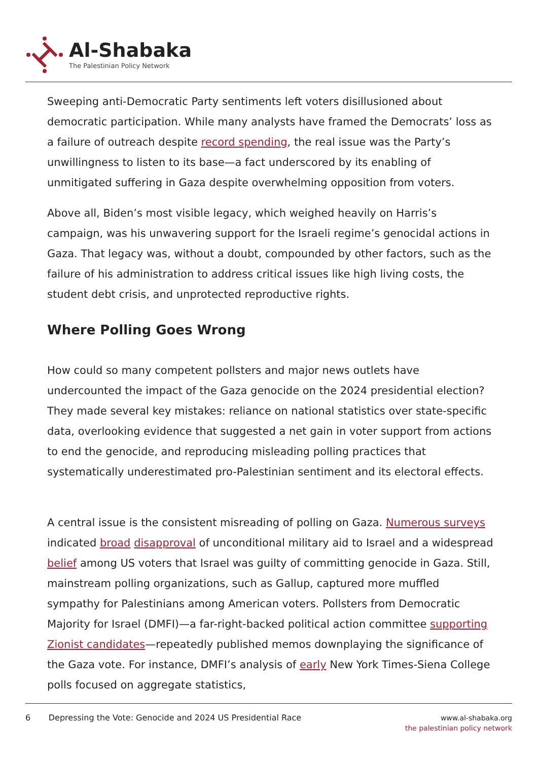Al-Shabaka
The Palestinian Policy Network
Sweeping anti-Democratic Party sentiments left voters disillusioned about democratic participation. While many analysts have framed the Democrats’ loss as a failure of outreach despite record spending, the real issue was the Party’s unwillingness to listen to its base—a fact underscored by its enabling of unmitigated suffering in Gaza despite overwhelming opposition from voters.
Above all, Biden’s most visible legacy, which weighed heavily on Harris’s campaign, was his unwavering support for the Israeli regime’s genocidal actions in Gaza. That legacy was, without a doubt, compounded by other factors, such as the failure of his administration to address critical issues like high living costs, the student debt crisis, and unprotected reproductive rights.
Where Polling Goes Wrong
How could so many competent pollsters and major news outlets have undercounted the impact of the Gaza genocide on the 2024 presidential election? They made several key mistakes: reliance on national statistics over state-specific data, overlooking evidence that suggested a net gain in voter support from actions to end the genocide, and reproducing misleading polling practices that systematically underestimated pro-Palestinian sentiment and its electoral effects.
A central issue is the consistent misreading of polling on Gaza. Numerous surveys indicated broad disapproval of unconditional military aid to Israel and a widespread belief among US voters that Israel was guilty of committing genocide in Gaza. Still, mainstream polling organizations, such as Gallup, captured more muffled sympathy for Palestinians among American voters. Pollsters from Democratic Majority for Israel (DMFI)—a far-right-backed political action committee supporting Zionist candidates—repeatedly published memos downplaying the significance of the Gaza vote. For instance, DMFI’s analysis of early New York Times-Siena College polls focused on aggregate statistics,
6 Depressing the Vote: Genocide and 2024 US Presidential Race
www.al-shabaka.org
the palestinian policy network